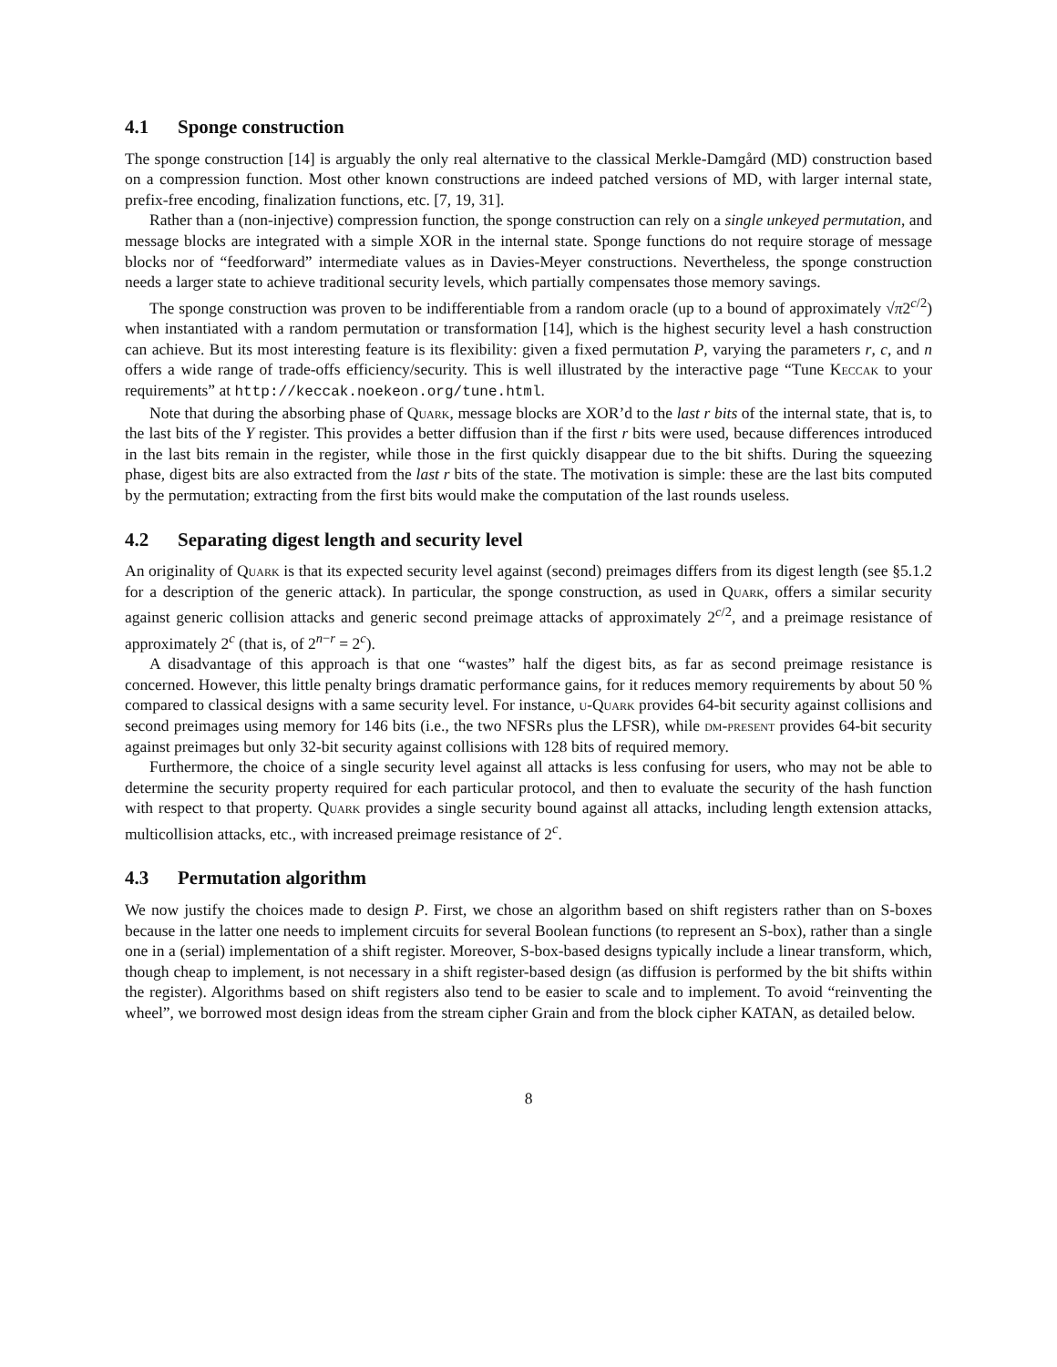4.1 Sponge construction
The sponge construction [14] is arguably the only real alternative to the classical Merkle-Damgård (MD) construction based on a compression function. Most other known constructions are indeed patched versions of MD, with larger internal state, prefix-free encoding, finalization functions, etc. [7, 19, 31].
Rather than a (non-injective) compression function, the sponge construction can rely on a single unkeyed permutation, and message blocks are integrated with a simple XOR in the internal state. Sponge functions do not require storage of message blocks nor of “feedforward” intermediate values as in Davies-Meyer constructions. Nevertheless, the sponge construction needs a larger state to achieve traditional security levels, which partially compensates those memory savings.
The sponge construction was proven to be indifferentiable from a random oracle (up to a bound of approximately √π2<sup>c/2</sup>) when instantiated with a random permutation or transformation [14], which is the highest security level a hash construction can achieve. But its most interesting feature is its flexibility: given a fixed permutation P, varying the parameters r, c, and n offers a wide range of trade-offs efficiency/security. This is well illustrated by the interactive page “Tune Keccak to your requirements” at http://keccak.noekeon.org/tune.html.
Note that during the absorbing phase of Quark, message blocks are XOR’d to the last r bits of the internal state, that is, to the last bits of the Y register. This provides a better diffusion than if the first r bits were used, because differences introduced in the last bits remain in the register, while those in the first quickly disappear due to the bit shifts. During the squeezing phase, digest bits are also extracted from the last r bits of the state. The motivation is simple: these are the last bits computed by the permutation; extracting from the first bits would make the computation of the last rounds useless.
4.2 Separating digest length and security level
An originality of Quark is that its expected security level against (second) preimages differs from its digest length (see §5.1.2 for a description of the generic attack). In particular, the sponge construction, as used in Quark, offers a similar security against generic collision attacks and generic second preimage attacks of approximately 2<sup>c/2</sup>, and a preimage resistance of approximately 2<sup>c</sup> (that is, of 2<sup>n−r</sup> = 2<sup>c</sup>).
A disadvantage of this approach is that one “wastes” half the digest bits, as far as second preimage resistance is concerned. However, this little penalty brings dramatic performance gains, for it reduces memory requirements by about 50 % compared to classical designs with a same security level. For instance, u-Quark provides 64-bit security against collisions and second preimages using memory for 146 bits (i.e., the two NFSRs plus the LFSR), while dm-present provides 64-bit security against preimages but only 32-bit security against collisions with 128 bits of required memory.
Furthermore, the choice of a single security level against all attacks is less confusing for users, who may not be able to determine the security property required for each particular protocol, and then to evaluate the security of the hash function with respect to that property. Quark provides a single security bound against all attacks, including length extension attacks, multicollision attacks, etc., with increased preimage resistance of 2<sup>c</sup>.
4.3 Permutation algorithm
We now justify the choices made to design P. First, we chose an algorithm based on shift registers rather than on S-boxes because in the latter one needs to implement circuits for several Boolean functions (to represent an S-box), rather than a single one in a (serial) implementation of a shift register. Moreover, S-box-based designs typically include a linear transform, which, though cheap to implement, is not necessary in a shift register-based design (as diffusion is performed by the bit shifts within the register). Algorithms based on shift registers also tend to be easier to scale and to implement. To avoid “reinventing the wheel”, we borrowed most design ideas from the stream cipher Grain and from the block cipher KATAN, as detailed below.
8